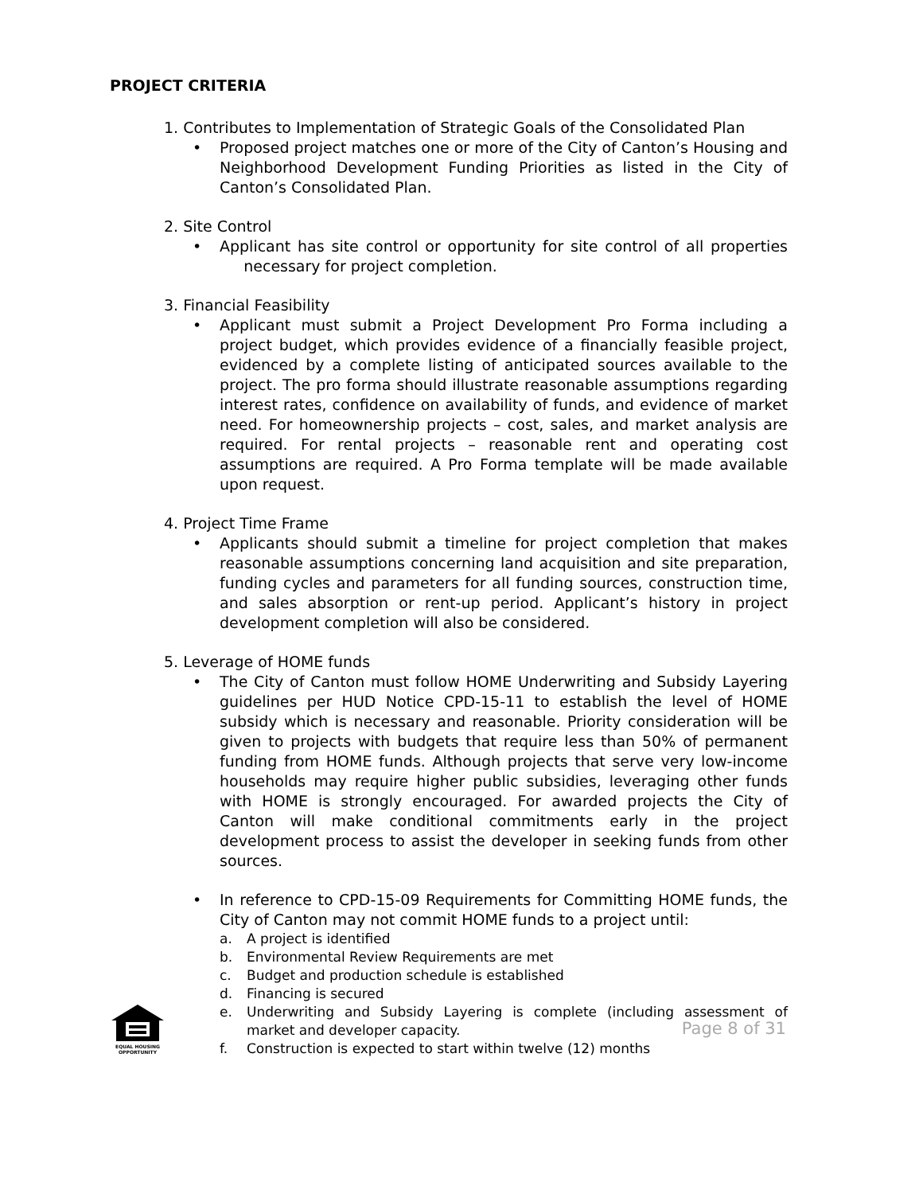PROJECT CRITERIA
1. Contributes to Implementation of Strategic Goals of the Consolidated Plan
• Proposed project matches one or more of the City of Canton’s Housing and Neighborhood Development Funding Priorities as listed in the City of Canton’s Consolidated Plan.
2. Site Control
• Applicant has site control or opportunity for site control of all properties necessary for project completion.
3. Financial Feasibility
• Applicant must submit a Project Development Pro Forma including a project budget, which provides evidence of a financially feasible project, evidenced by a complete listing of anticipated sources available to the project. The pro forma should illustrate reasonable assumptions regarding interest rates, confidence on availability of funds, and evidence of market need. For homeownership projects – cost, sales, and market analysis are required. For rental projects – reasonable rent and operating cost assumptions are required. A Pro Forma template will be made available upon request.
4. Project Time Frame
• Applicants should submit a timeline for project completion that makes reasonable assumptions concerning land acquisition and site preparation, funding cycles and parameters for all funding sources, construction time, and sales absorption or rent-up period. Applicant’s history in project development completion will also be considered.
5. Leverage of HOME funds
• The City of Canton must follow HOME Underwriting and Subsidy Layering guidelines per HUD Notice CPD-15-11 to establish the level of HOME subsidy which is necessary and reasonable. Priority consideration will be given to projects with budgets that require less than 50% of permanent funding from HOME funds. Although projects that serve very low-income households may require higher public subsidies, leveraging other funds with HOME is strongly encouraged. For awarded projects the City of Canton will make conditional commitments early in the project development process to assist the developer in seeking funds from other sources.
• In reference to CPD-15-09 Requirements for Committing HOME funds, the City of Canton may not commit HOME funds to a project until:
a. A project is identified
b. Environmental Review Requirements are met
c. Budget and production schedule is established
d. Financing is secured
e. Underwriting and Subsidy Layering is complete (including assessment of market and developer capacity.
f. Construction is expected to start within twelve (12) months
EQUAL HOUSING
OPPORTUNITY
Page 8 of 31